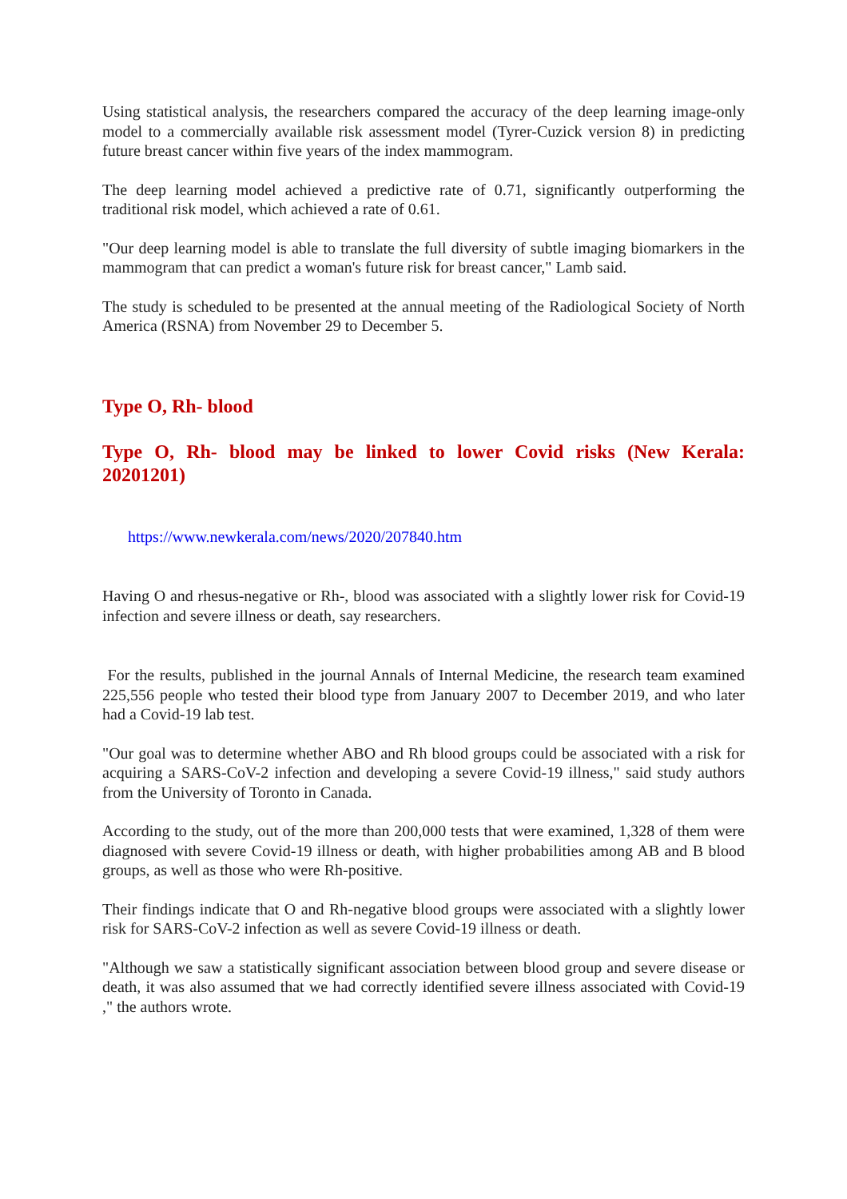Using statistical analysis, the researchers compared the accuracy of the deep learning image-only model to a commercially available risk assessment model (Tyrer-Cuzick version 8) in predicting future breast cancer within five years of the index mammogram.
The deep learning model achieved a predictive rate of 0.71, significantly outperforming the traditional risk model, which achieved a rate of 0.61.
"Our deep learning model is able to translate the full diversity of subtle imaging biomarkers in the mammogram that can predict a woman's future risk for breast cancer," Lamb said.
The study is scheduled to be presented at the annual meeting of the Radiological Society of North America (RSNA) from November 29 to December 5.
Type O, Rh- blood
Type O, Rh- blood may be linked to lower Covid risks (New Kerala: 20201201)
https://www.newkerala.com/news/2020/207840.htm
Having O and rhesus-negative or Rh-, blood was associated with a slightly lower risk for Covid-19 infection and severe illness or death, say researchers.
For the results, published in the journal Annals of Internal Medicine, the research team examined 225,556 people who tested their blood type from January 2007 to December 2019, and who later had a Covid-19 lab test.
"Our goal was to determine whether ABO and Rh blood groups could be associated with a risk for acquiring a SARS-CoV-2 infection and developing a severe Covid-19 illness," said study authors from the University of Toronto in Canada.
According to the study, out of the more than 200,000 tests that were examined, 1,328 of them were diagnosed with severe Covid-19 illness or death, with higher probabilities among AB and B blood groups, as well as those who were Rh-positive.
Their findings indicate that O and Rh-negative blood groups were associated with a slightly lower risk for SARS-CoV-2 infection as well as severe Covid-19 illness or death.
"Although we saw a statistically significant association between blood group and severe disease or death, it was also assumed that we had correctly identified severe illness associated with Covid-19 ," the authors wrote.